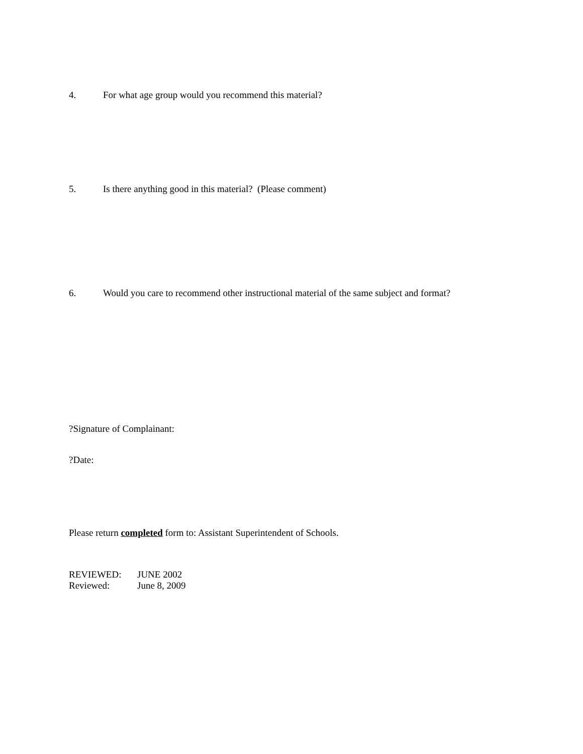4. For what age group would you recommend this material?
5. Is there anything good in this material? (Please comment)
6. Would you care to recommend other instructional material of the same subject and format?
?Signature of Complainant:
?Date:
Please return completed form to: Assistant Superintendent of Schools.
REVIEWED: JUNE 2002
Reviewed: June 8, 2009